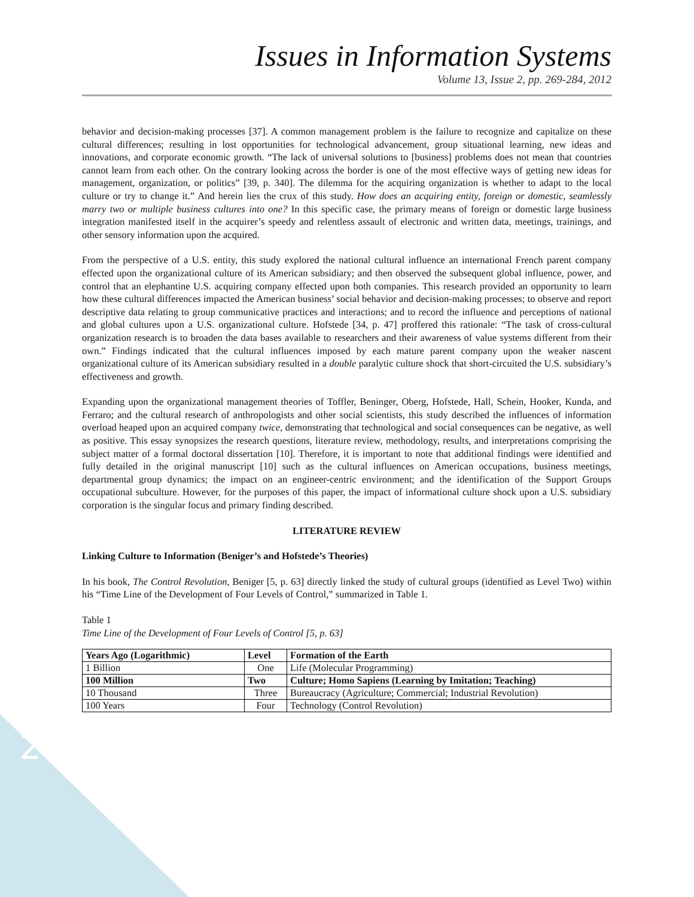Issues in Information Systems
Volume 13, Issue 2, pp. 269-284, 2012
behavior and decision-making processes [37]. A common management problem is the failure to recognize and capitalize on these cultural differences; resulting in lost opportunities for technological advancement, group situational learning, new ideas and innovations, and corporate economic growth. “The lack of universal solutions to [business] problems does not mean that countries cannot learn from each other. On the contrary looking across the border is one of the most effective ways of getting new ideas for management, organization, or politics” [39, p. 340]. The dilemma for the acquiring organization is whether to adapt to the local culture or try to change it.” And herein lies the crux of this study. How does an acquiring entity, foreign or domestic, seamlessly marry two or multiple business cultures into one? In this specific case, the primary means of foreign or domestic large business integration manifested itself in the acquirer’s speedy and relentless assault of electronic and written data, meetings, trainings, and other sensory information upon the acquired.
From the perspective of a U.S. entity, this study explored the national cultural influence an international French parent company effected upon the organizational culture of its American subsidiary; and then observed the subsequent global influence, power, and control that an elephantine U.S. acquiring company effected upon both companies. This research provided an opportunity to learn how these cultural differences impacted the American business’ social behavior and decision-making processes; to observe and report descriptive data relating to group communicative practices and interactions; and to record the influence and perceptions of national and global cultures upon a U.S. organizational culture. Hofstede [34, p. 47] proffered this rationale: “The task of cross-cultural organization research is to broaden the data bases available to researchers and their awareness of value systems different from their own.” Findings indicated that the cultural influences imposed by each mature parent company upon the weaker nascent organizational culture of its American subsidiary resulted in a double paralytic culture shock that short-circuited the U.S. subsidiary’s effectiveness and growth.
Expanding upon the organizational management theories of Toffler, Beninger, Oberg, Hofstede, Hall, Schein, Hooker, Kunda, and Ferraro; and the cultural research of anthropologists and other social scientists, this study described the influences of information overload heaped upon an acquired company twice, demonstrating that technological and social consequences can be negative, as well as positive. This essay synopsizes the research questions, literature review, methodology, results, and interpretations comprising the subject matter of a formal doctoral dissertation [10]. Therefore, it is important to note that additional findings were identified and fully detailed in the original manuscript [10] such as the cultural influences on American occupations, business meetings, departmental group dynamics; the impact on an engineer-centric environment; and the identification of the Support Groups occupational subculture. However, for the purposes of this paper, the impact of informational culture shock upon a U.S. subsidiary corporation is the singular focus and primary finding described.
LITERATURE REVIEW
Linking Culture to Information (Beniger’s and Hofstede’s Theories)
In his book, The Control Revolution, Beniger [5, p. 63] directly linked the study of cultural groups (identified as Level Two) within his “Time Line of the Development of Four Levels of Control,” summarized in Table 1.
Table 1
Time Line of the Development of Four Levels of Control [5, p. 63]
| Years Ago (Logarithmic) | Level | Formation of the Earth |
| --- | --- | --- |
| 1 Billion | One | Life (Molecular Programming) |
| 100 Million | Two | Culture; Homo Sapiens (Learning by Imitation; Teaching) |
| 10 Thousand | Three | Bureaucracy (Agriculture; Commercial; Industrial Revolution) |
| 100 Years | Four | Technology (Control Revolution) |
270